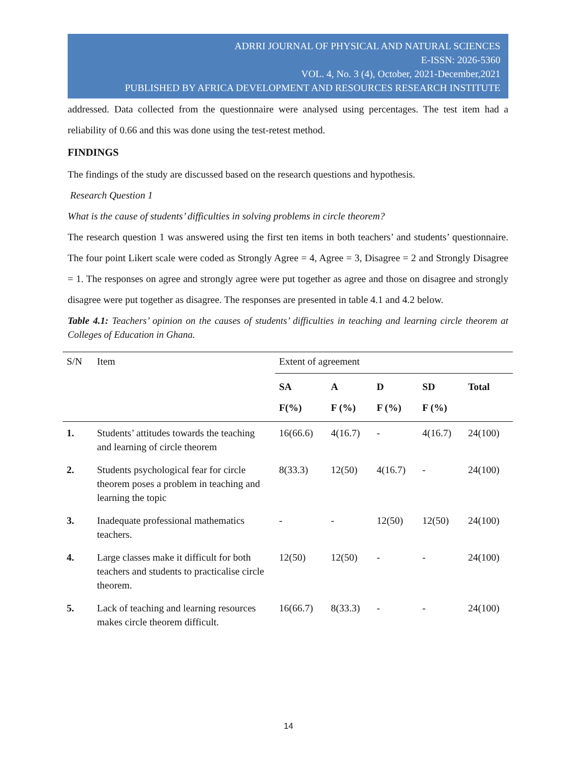ADRRI JOURNAL OF PHYSICAL AND NATURAL SCIENCES
E-ISSN: 2026-5360
VOL. 4, No. 3 (4), October, 2021-December,2021
PUBLISHED BY AFRICA DEVELOPMENT AND RESOURCES RESEARCH INSTITUTE
addressed. Data collected from the questionnaire were analysed using percentages. The test item had a reliability of 0.66 and this was done using the test-retest method.
FINDINGS
The findings of the study are discussed based on the research questions and hypothesis.
Research Question 1
What is the cause of students’ difficulties in solving problems in circle theorem?
The research question 1 was answered using the first ten items in both teachers’ and students’ questionnaire. The four point Likert scale were coded as Strongly Agree = 4, Agree = 3, Disagree = 2 and Strongly Disagree = 1. The responses on agree and strongly agree were put together as agree and those on disagree and strongly disagree were put together as disagree. The responses are presented in table 4.1 and 4.2 below.
Table 4.1: Teachers’ opinion on the causes of students’ difficulties in teaching and learning circle theorem at Colleges of Education in Ghana.
| S/N | Item | Extent of agreement | | | | |
| | | SA | A | D | SD | Total |
| | | F(%) | F (%) | F (%) | F (%) | |
| 1. | Students’ attitudes towards the teaching and learning of circle theorem | 16(66.6) | 4(16.7) | - | 4(16.7) | 24(100) |
| 2. | Students psychological fear for circle theorem poses a problem in teaching and learning the topic | 8(33.3) | 12(50) | 4(16.7) | - | 24(100) |
| 3. | Inadequate professional mathematics teachers. | - | - | 12(50) | 12(50) | 24(100) |
| 4. | Large classes make it difficult for both teachers and students to practicalise circle theorem. | 12(50) | 12(50) | - | - | 24(100) |
| 5. | Lack of teaching and learning resources makes circle theorem difficult. | 16(66.7) | 8(33.3) | - | - | 24(100) |
14